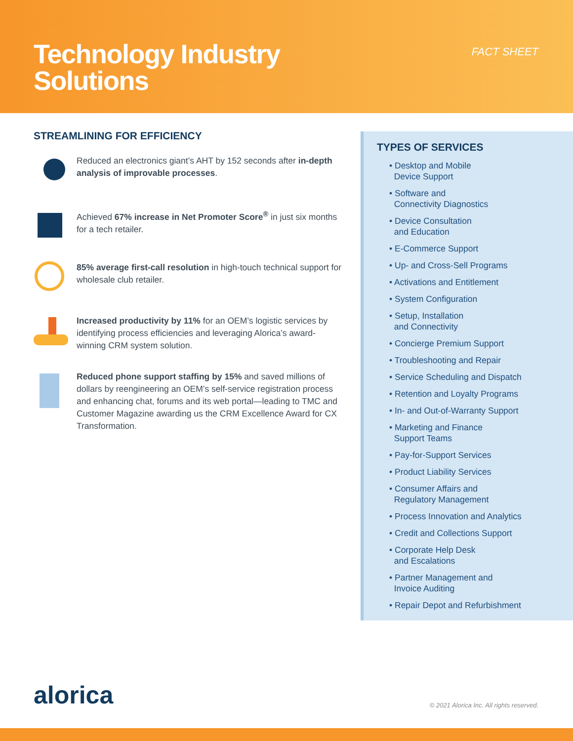Technology Industry
Solutions
FACT SHEET
STREAMLINING FOR EFFICIENCY
Reduced an electronics giant’s AHT by 152 seconds after in-depth analysis of improvable processes.
Achieved 67% increase in Net Promoter Score<sup>®</sup> in just six months for a tech retailer.
85% average first-call resolution in high-touch technical support for wholesale club retailer.
Increased productivity by 11% for an OEM’s logistic services by identifying process efficiencies and leveraging Alorica’s award-winning CRM system solution.
Reduced phone support staffing by 15% and saved millions of dollars by reengineering an OEM’s self-service registration process and enhancing chat, forums and its web portal—leading to TMC and Customer Magazine awarding us the CRM Excellence Award for CX Transformation.
TYPES OF SERVICES
• Desktop and Mobile
Device Support
• Software and
Connectivity Diagnostics
• Device Consultation
and Education
• E-Commerce Support
• Up- and Cross-Sell Programs
• Activations and Entitlement
• System Configuration
• Setup, Installation
and Connectivity
• Concierge Premium Support
• Troubleshooting and Repair
• Service Scheduling and Dispatch
• Retention and Loyalty Programs
• In- and Out-of-Warranty Support
• Marketing and Finance
Support Teams
• Pay-for-Support Services
• Product Liability Services
• Consumer Affairs and
Regulatory Management
• Process Innovation and Analytics
• Credit and Collections Support
• Corporate Help Desk
and Escalations
• Partner Management and
Invoice Auditing
• Repair Depot and Refurbishment
alorica
© 2021 Alorica Inc. All rights reserved.